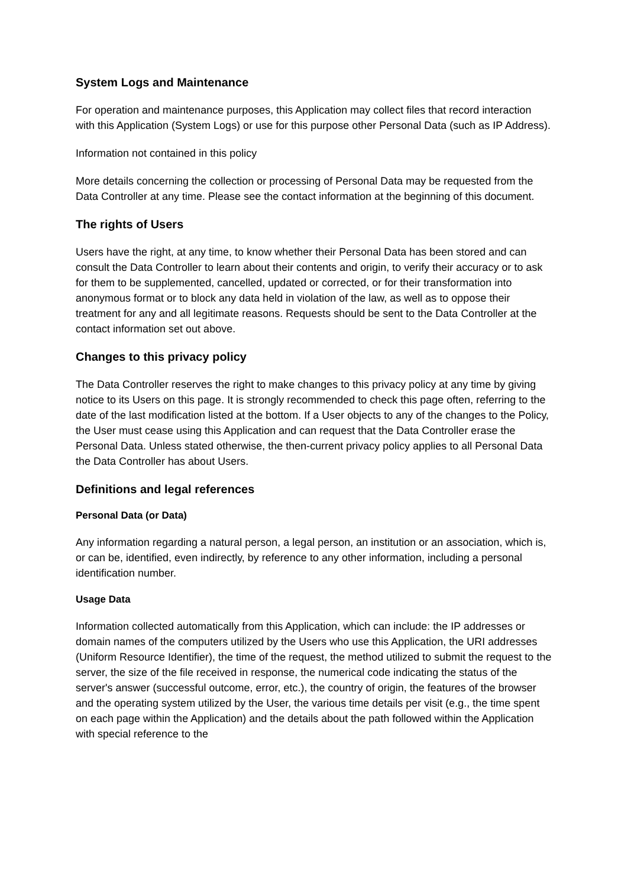System Logs and Maintenance
For operation and maintenance purposes, this Application may collect files that record interaction with this Application (System Logs) or use for this purpose other Personal Data (such as IP Address).
Information not contained in this policy
More details concerning the collection or processing of Personal Data may be requested from the Data Controller at any time. Please see the contact information at the beginning of this document.
The rights of Users
Users have the right, at any time, to know whether their Personal Data has been stored and can consult the Data Controller to learn about their contents and origin, to verify their accuracy or to ask for them to be supplemented, cancelled, updated or corrected, or for their transformation into anonymous format or to block any data held in violation of the law, as well as to oppose their treatment for any and all legitimate reasons. Requests should be sent to the Data Controller at the contact information set out above.
Changes to this privacy policy
The Data Controller reserves the right to make changes to this privacy policy at any time by giving notice to its Users on this page. It is strongly recommended to check this page often, referring to the date of the last modification listed at the bottom. If a User objects to any of the changes to the Policy, the User must cease using this Application and can request that the Data Controller erase the Personal Data. Unless stated otherwise, the then-current privacy policy applies to all Personal Data the Data Controller has about Users.
Definitions and legal references
Personal Data (or Data)
Any information regarding a natural person, a legal person, an institution or an association, which is, or can be, identified, even indirectly, by reference to any other information, including a personal identification number.
Usage Data
Information collected automatically from this Application, which can include: the IP addresses or domain names of the computers utilized by the Users who use this Application, the URI addresses (Uniform Resource Identifier), the time of the request, the method utilized to submit the request to the server, the size of the file received in response, the numerical code indicating the status of the server's answer (successful outcome, error, etc.), the country of origin, the features of the browser and the operating system utilized by the User, the various time details per visit (e.g., the time spent on each page within the Application) and the details about the path followed within the Application with special reference to the